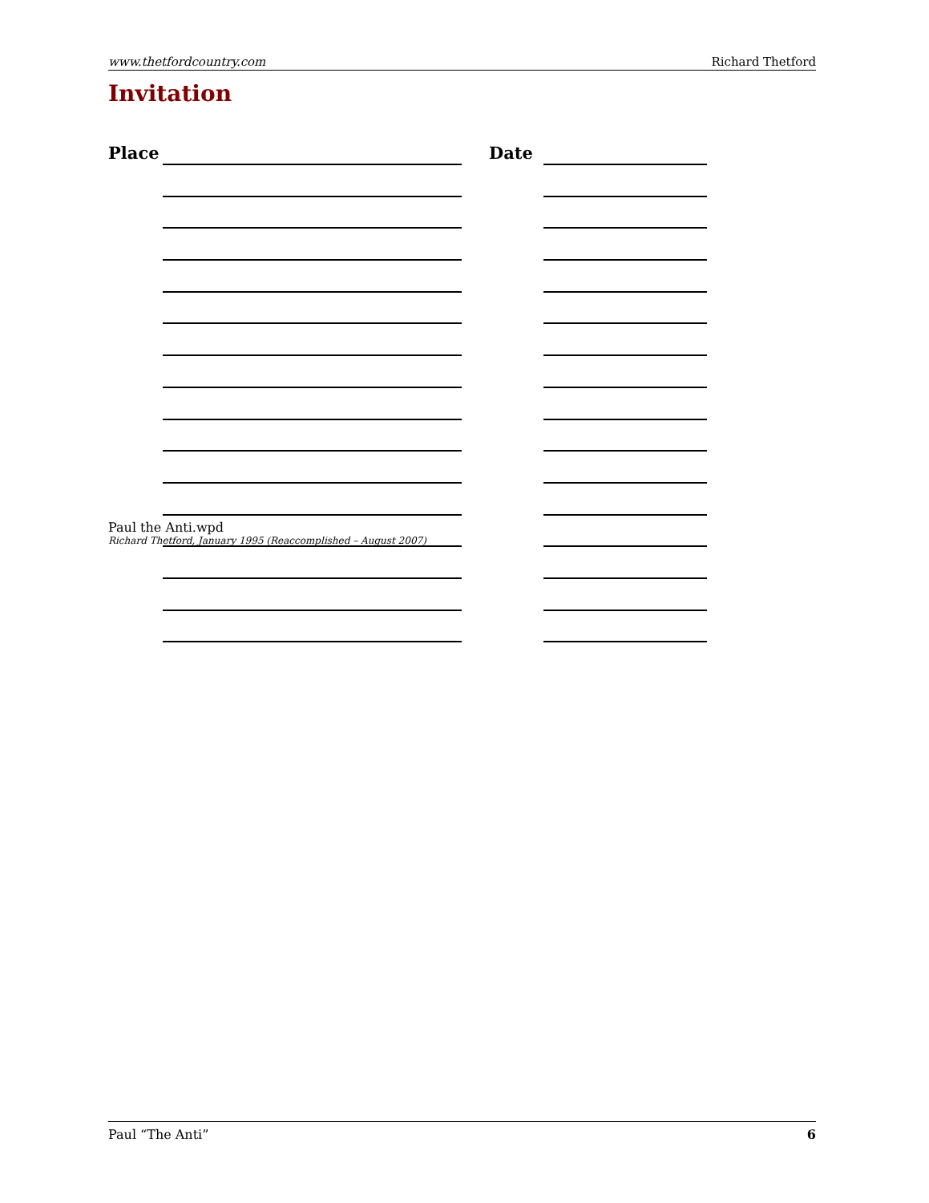www.thetfordcountry.com Richard Thetford
Invitation
Place Date
Paul the Anti.wpd
Richard Thetford, January 1995 (Reaccomplished – August 2007)
Paul “The Anti” 6